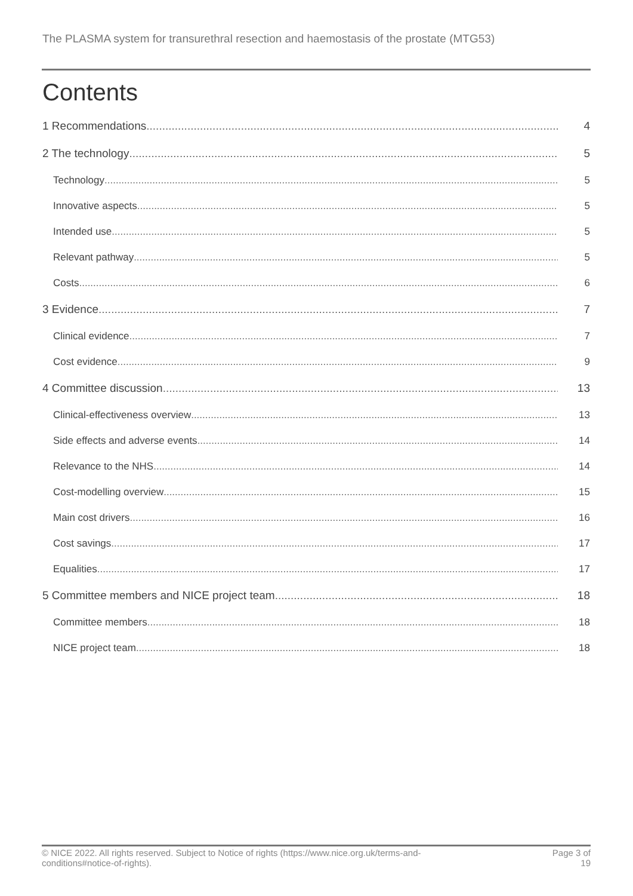The PLASMA system for transurethral resection and haemostasis of the prostate (MTG53)
Contents
1 Recommendations 4
2 The technology 5
Technology 5
Innovative aspects 5
Intended use 5
Relevant pathway 5
Costs 6
3 Evidence 7
Clinical evidence 7
Cost evidence 9
4 Committee discussion 13
Clinical-effectiveness overview 13
Side effects and adverse events 14
Relevance to the NHS 14
Cost-modelling overview 15
Main cost drivers 16
Cost savings 17
Equalities 17
5 Committee members and NICE project team 18
Committee members 18
NICE project team 18
© NICE 2022. All rights reserved. Subject to Notice of rights (https://www.nice.org.uk/terms-and-
conditions#notice-of-rights). Page 3 of
19